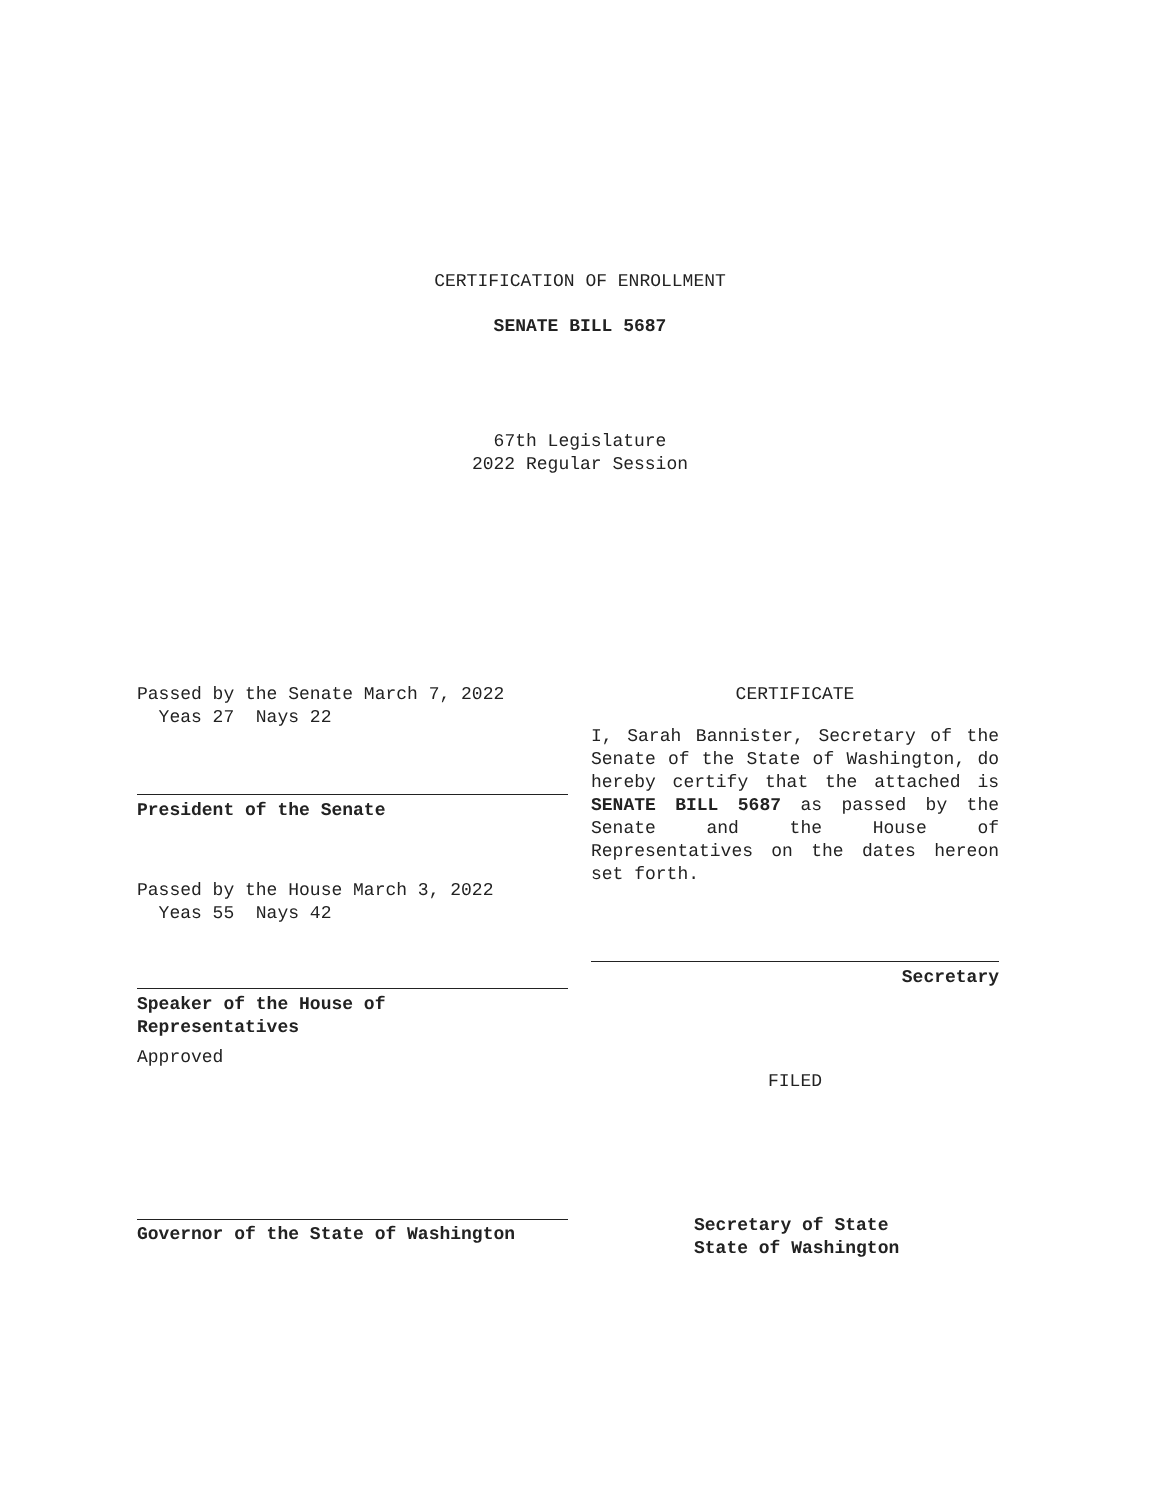CERTIFICATION OF ENROLLMENT
SENATE BILL 5687
67th Legislature
2022 Regular Session
Passed by the Senate March 7, 2022
Yeas 27 Nays 22
President of the Senate
Passed by the House March 3, 2022
Yeas 55 Nays 42
Speaker of the House of
Representatives
Approved
Governor of the State of Washington
CERTIFICATE
I, Sarah Bannister, Secretary of the Senate of the State of Washington, do hereby certify that the attached is SENATE BILL 5687 as passed by the Senate and the House of Representatives on the dates hereon set forth.
Secretary
FILED
Secretary of State
State of Washington